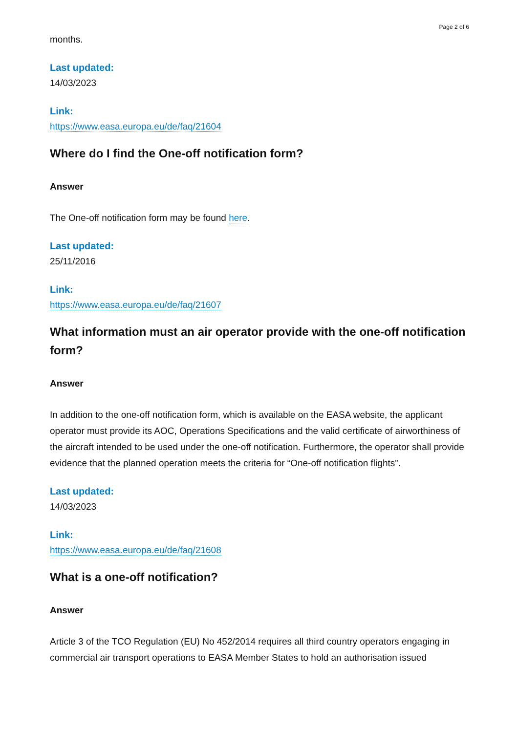Page 2 of 6
months.
Last updated:
14/03/2023
Link:
https://www.easa.europa.eu/de/faq/21604
Where do I find the One-off notification form?
Answer
The One-off notification form may be found here.
Last updated:
25/11/2016
Link:
https://www.easa.europa.eu/de/faq/21607
What information must an air operator provide with the one-off notification form?
Answer
In addition to the one-off notification form, which is available on the EASA website, the applicant operator must provide its AOC, Operations Specifications and the valid certificate of airworthiness of the aircraft intended to be used under the one-off notification. Furthermore, the operator shall provide evidence that the planned operation meets the criteria for “One-off notification flights”.
Last updated:
14/03/2023
Link:
https://www.easa.europa.eu/de/faq/21608
What is a one-off notification?
Answer
Article 3 of the TCO Regulation (EU) No 452/2014 requires all third country operators engaging in commercial air transport operations to EASA Member States to hold an authorisation issued